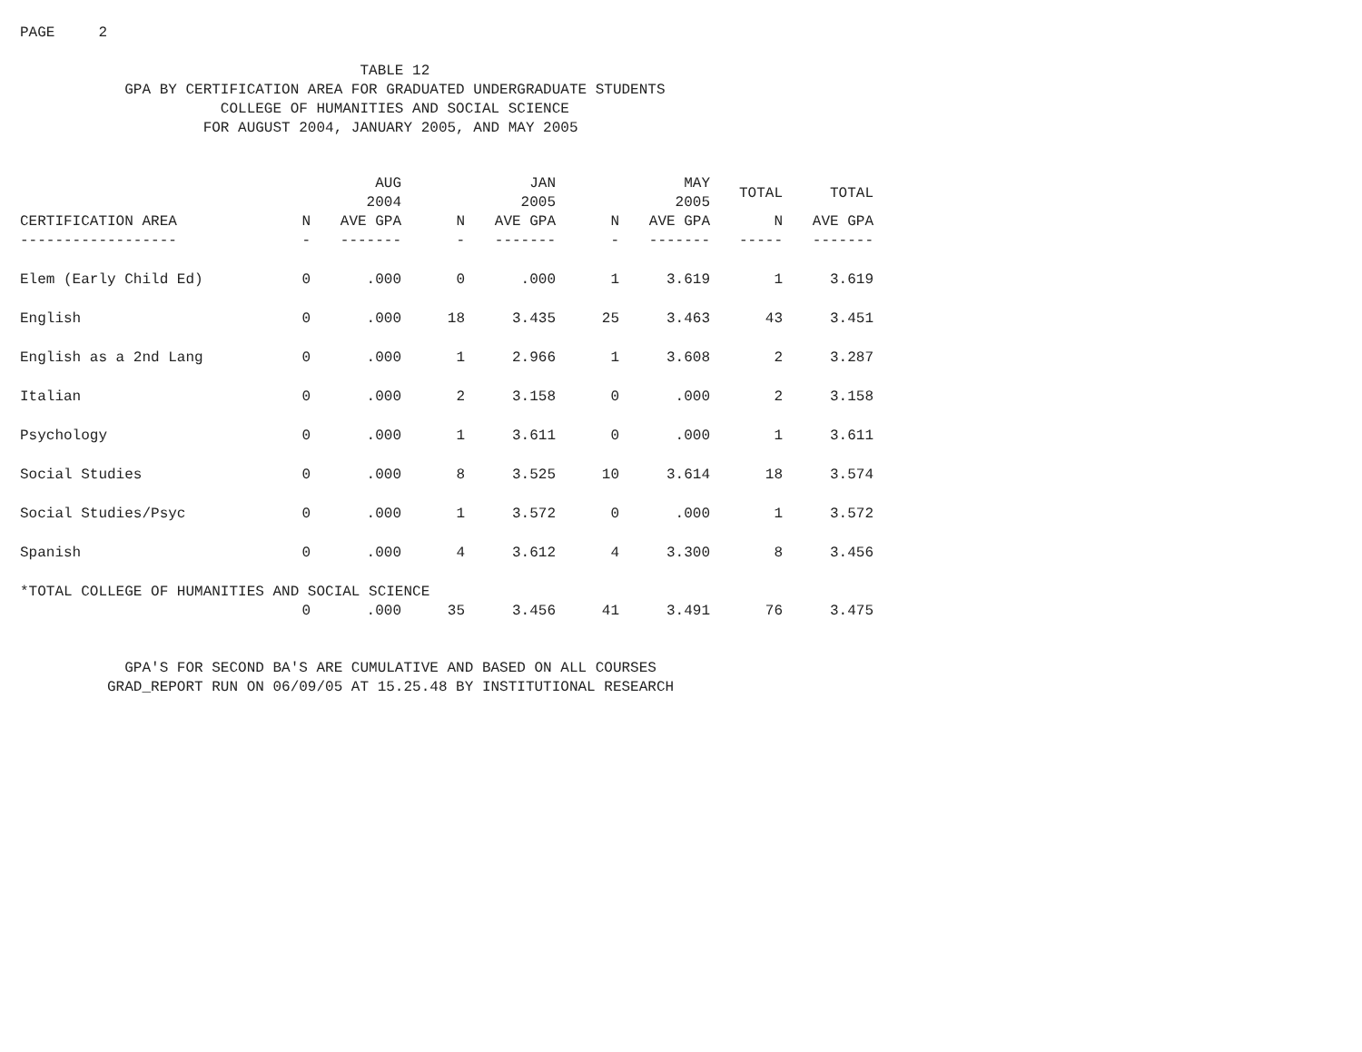PAGE 2
TABLE 12 GPA BY CERTIFICATION AREA FOR GRADUATED UNDERGRADUATE STUDENTS COLLEGE OF HUMANITIES AND SOCIAL SCIENCE FOR AUGUST 2004, JANUARY 2005, AND MAY 2005
| | | AUG 2004 | | JAN 2005 | | MAY 2005 | TOTAL | TOTAL |
| --- | --- | --- | --- | --- | --- | --- | --- | --- |
| CERTIFICATION AREA | N | AVE GPA | N | AVE GPA | N | AVE GPA | N | AVE GPA |
| ------------------ | - | ------- | - | ------- | - | ------- | ----- | ------- |
| Elem (Early Child Ed) | 0 | .000 | 0 | .000 | 1 | 3.619 | 1 | 3.619 |
| English | 0 | .000 | 18 | 3.435 | 25 | 3.463 | 43 | 3.451 |
| English as a 2nd Lang | 0 | .000 | 1 | 2.966 | 1 | 3.608 | 2 | 3.287 |
| Italian | 0 | .000 | 2 | 3.158 | 0 | .000 | 2 | 3.158 |
| Psychology | 0 | .000 | 1 | 3.611 | 0 | .000 | 1 | 3.611 |
| Social Studies | 0 | .000 | 8 | 3.525 | 10 | 3.614 | 18 | 3.574 |
| Social Studies/Psyc | 0 | .000 | 1 | 3.572 | 0 | .000 | 1 | 3.572 |
| Spanish | 0 | .000 | 4 | 3.612 | 4 | 3.300 | 8 | 3.456 |
| *TOTAL COLLEGE OF HUMANITIES AND SOCIAL SCIENCE | | | | | | | | |
| | 0 | .000 | 35 | 3.456 | 41 | 3.491 | 76 | 3.475 |
GPA'S FOR SECOND BA'S ARE CUMULATIVE AND BASED ON ALL COURSES GRAD_REPORT RUN ON 06/09/05 AT 15.25.48 BY INSTITUTIONAL RESEARCH